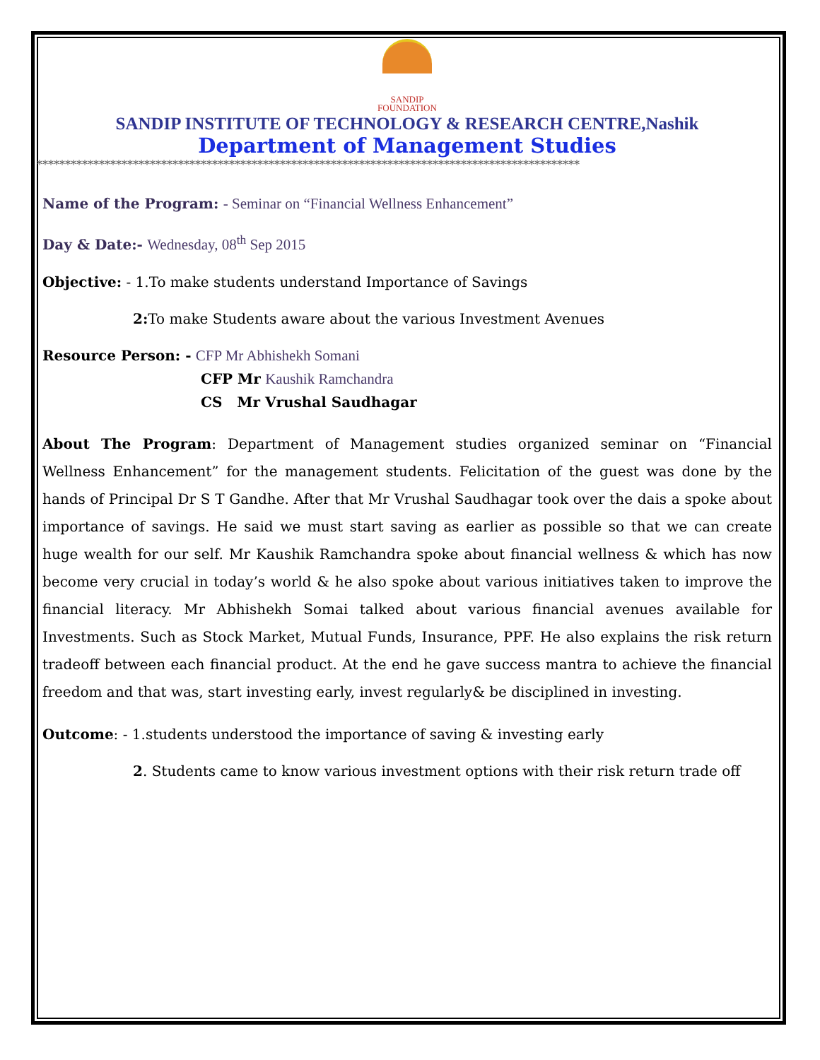SANDIP
FOUNDATION
SANDIP INSTITUTE OF TECHNOLOGY & RESEARCH CENTRE,Nashik
Department of Management Studies
************************************************************************************************
Name of the Program: - Seminar on “Financial Wellness Enhancement”
Day & Date:- Wednesday, 08<sup>th</sup> Sep 2015
Objective: - 1.To make students understand Importance of Savings
2: To make Students aware about the various Investment Avenues
Resource Person: - CFP Mr Abhishekh Somani
CFP Mr Kaushik Ramchandra
CS Mr Vrushal Saudhagar
About The Program: Department of Management studies organized seminar on “Financial Wellness Enhancement” for the management students. Felicitation of the guest was done by the hands of Principal Dr S T Gandhe. After that Mr Vrushal Saudhagar took over the dais a spoke about importance of savings. He said we must start saving as earlier as possible so that we can create huge wealth for our self. Mr Kaushik Ramchandra spoke about financial wellness & which has now become very crucial in today’s world & he also spoke about various initiatives taken to improve the financial literacy. Mr Abhishekh Somai talked about various financial avenues available for Investments. Such as Stock Market, Mutual Funds, Insurance, PPF. He also explains the risk return tradeoff between each financial product. At the end he gave success mantra to achieve the financial freedom and that was, start investing early, invest regularly& be disciplined in investing.
Outcome: - 1.students understood the importance of saving & investing early
2. Students came to know various investment options with their risk return trade off